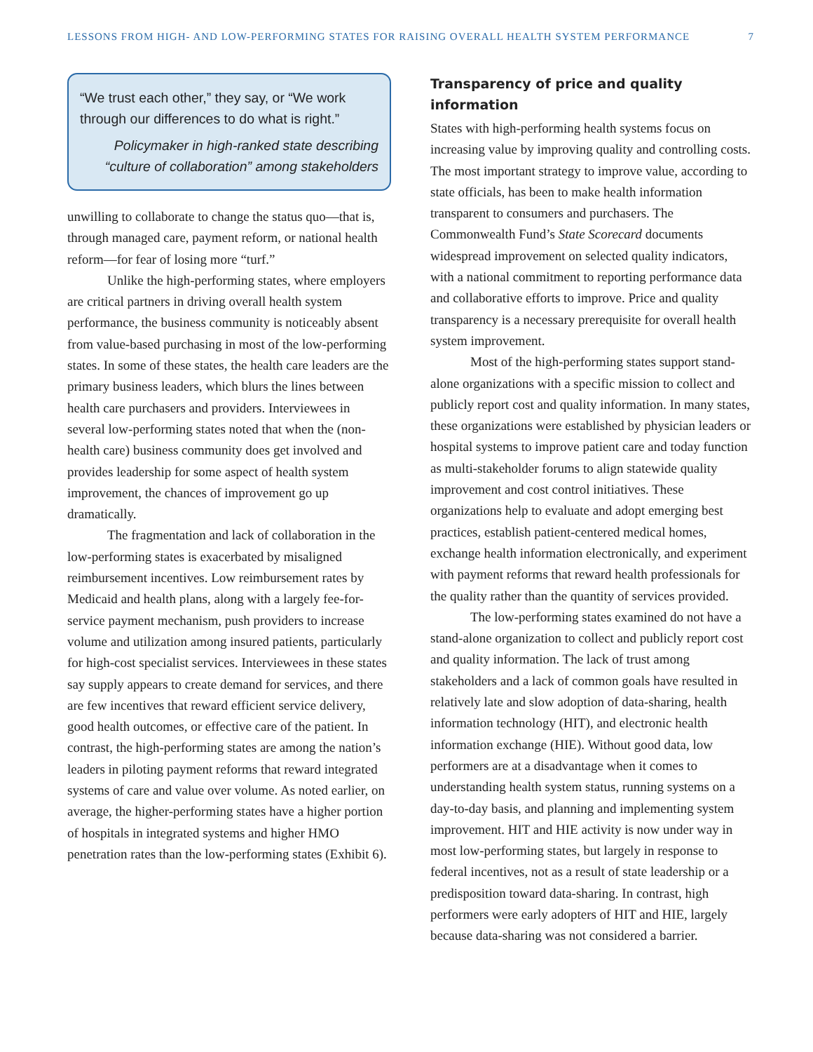LESSONS FROM HIGH- AND LOW-PERFORMING STATES FOR RAISING OVERALL HEALTH SYSTEM PERFORMANCE 7
“We trust each other,” they say, or “We work through our differences to do what is right.”
Policymaker in high-ranked state describing “culture of collaboration” among stakeholders
unwilling to collaborate to change the status quo—that is, through managed care, payment reform, or national health reform—for fear of losing more “turf.”
Unlike the high-performing states, where employers are critical partners in driving overall health system performance, the business community is noticeably absent from value-based purchasing in most of the low-performing states. In some of these states, the health care leaders are the primary business leaders, which blurs the lines between health care purchasers and providers. Interviewees in several low-performing states noted that when the (non-health care) business community does get involved and provides leadership for some aspect of health system improvement, the chances of improvement go up dramatically.
The fragmentation and lack of collaboration in the low-performing states is exacerbated by misaligned reimbursement incentives. Low reimbursement rates by Medicaid and health plans, along with a largely fee-for-service payment mechanism, push providers to increase volume and utilization among insured patients, particularly for high-cost specialist services. Interviewees in these states say supply appears to create demand for services, and there are few incentives that reward efficient service delivery, good health outcomes, or effective care of the patient. In contrast, the high-performing states are among the nation’s leaders in piloting payment reforms that reward integrated systems of care and value over volume. As noted earlier, on average, the higher-performing states have a higher portion of hospitals in integrated systems and higher HMO penetration rates than the low-performing states (Exhibit 6).
Transparency of price and quality information
States with high-performing health systems focus on increasing value by improving quality and controlling costs. The most important strategy to improve value, according to state officials, has been to make health information transparent to consumers and purchasers. The Commonwealth Fund’s State Scorecard documents widespread improvement on selected quality indicators, with a national commitment to reporting performance data and collaborative efforts to improve. Price and quality transparency is a necessary prerequisite for overall health system improvement.
Most of the high-performing states support stand-alone organizations with a specific mission to collect and publicly report cost and quality information. In many states, these organizations were established by physician leaders or hospital systems to improve patient care and today function as multi-stakeholder forums to align statewide quality improvement and cost control initiatives. These organizations help to evaluate and adopt emerging best practices, establish patient-centered medical homes, exchange health information electronically, and experiment with payment reforms that reward health professionals for the quality rather than the quantity of services provided.
The low-performing states examined do not have a stand-alone organization to collect and publicly report cost and quality information. The lack of trust among stakeholders and a lack of common goals have resulted in relatively late and slow adoption of data-sharing, health information technology (HIT), and electronic health information exchange (HIE). Without good data, low performers are at a disadvantage when it comes to understanding health system status, running systems on a day-to-day basis, and planning and implementing system improvement. HIT and HIE activity is now under way in most low-performing states, but largely in response to federal incentives, not as a result of state leadership or a predisposition toward data-sharing. In contrast, high performers were early adopters of HIT and HIE, largely because data-sharing was not considered a barrier.